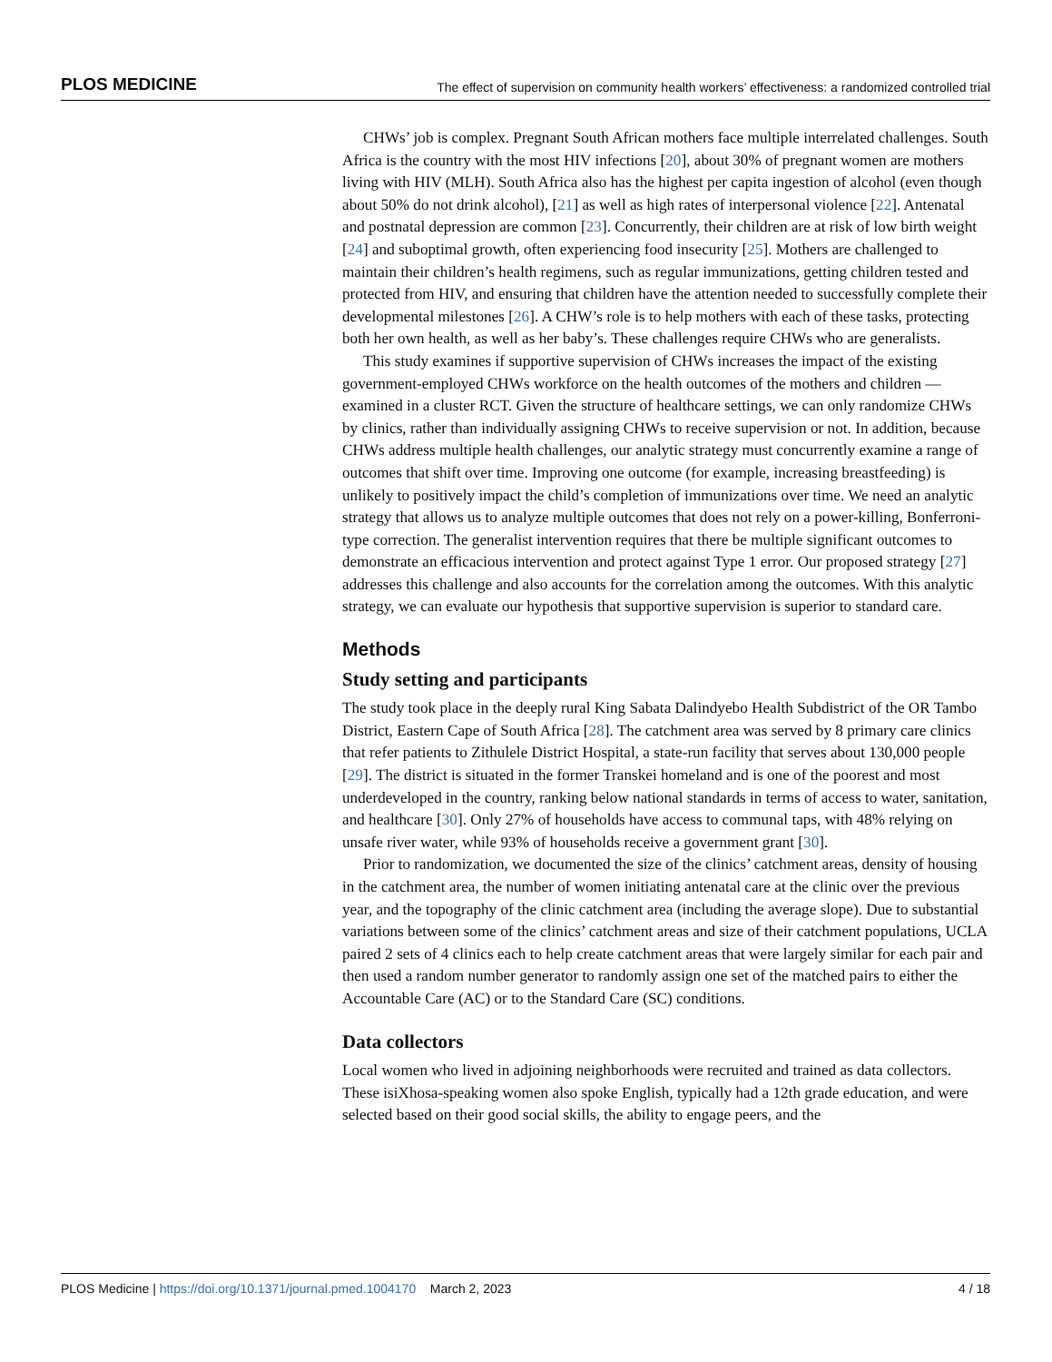PLOS MEDICINE The effect of supervision on community health workers’ effectiveness: a randomized controlled trial
CHWs’ job is complex. Pregnant South African mothers face multiple interrelated challenges. South Africa is the country with the most HIV infections [20], about 30% of pregnant women are mothers living with HIV (MLH). South Africa also has the highest per capita ingestion of alcohol (even though about 50% do not drink alcohol), [21] as well as high rates of interpersonal violence [22]. Antenatal and postnatal depression are common [23]. Concurrently, their children are at risk of low birth weight [24] and suboptimal growth, often experiencing food insecurity [25]. Mothers are challenged to maintain their children’s health regimens, such as regular immunizations, getting children tested and protected from HIV, and ensuring that children have the attention needed to successfully complete their developmental milestones [26]. A CHW’s role is to help mothers with each of these tasks, protecting both her own health, as well as her baby’s. These challenges require CHWs who are generalists.
This study examines if supportive supervision of CHWs increases the impact of the existing government-employed CHWs workforce on the health outcomes of the mothers and children —examined in a cluster RCT. Given the structure of healthcare settings, we can only randomize CHWs by clinics, rather than individually assigning CHWs to receive supervision or not. In addition, because CHWs address multiple health challenges, our analytic strategy must concurrently examine a range of outcomes that shift over time. Improving one outcome (for example, increasing breastfeeding) is unlikely to positively impact the child’s completion of immunizations over time. We need an analytic strategy that allows us to analyze multiple outcomes that does not rely on a power-killing, Bonferroni-type correction. The generalist intervention requires that there be multiple significant outcomes to demonstrate an efficacious intervention and protect against Type 1 error. Our proposed strategy [27] addresses this challenge and also accounts for the correlation among the outcomes. With this analytic strategy, we can evaluate our hypothesis that supportive supervision is superior to standard care.
Methods
Study setting and participants
The study took place in the deeply rural King Sabata Dalindyebo Health Subdistrict of the OR Tambo District, Eastern Cape of South Africa [28]. The catchment area was served by 8 primary care clinics that refer patients to Zithulele District Hospital, a state-run facility that serves about 130,000 people [29]. The district is situated in the former Transkei homeland and is one of the poorest and most underdeveloped in the country, ranking below national standards in terms of access to water, sanitation, and healthcare [30]. Only 27% of households have access to communal taps, with 48% relying on unsafe river water, while 93% of households receive a government grant [30].
Prior to randomization, we documented the size of the clinics’ catchment areas, density of housing in the catchment area, the number of women initiating antenatal care at the clinic over the previous year, and the topography of the clinic catchment area (including the average slope). Due to substantial variations between some of the clinics’ catchment areas and size of their catchment populations, UCLA paired 2 sets of 4 clinics each to help create catchment areas that were largely similar for each pair and then used a random number generator to randomly assign one set of the matched pairs to either the Accountable Care (AC) or to the Standard Care (SC) conditions.
Data collectors
Local women who lived in adjoining neighborhoods were recruited and trained as data collectors. These isiXhosa-speaking women also spoke English, typically had a 12th grade education, and were selected based on their good social skills, the ability to engage peers, and the
PLOS Medicine | https://doi.org/10.1371/journal.pmed.1004170 March 2, 2023 4 / 18